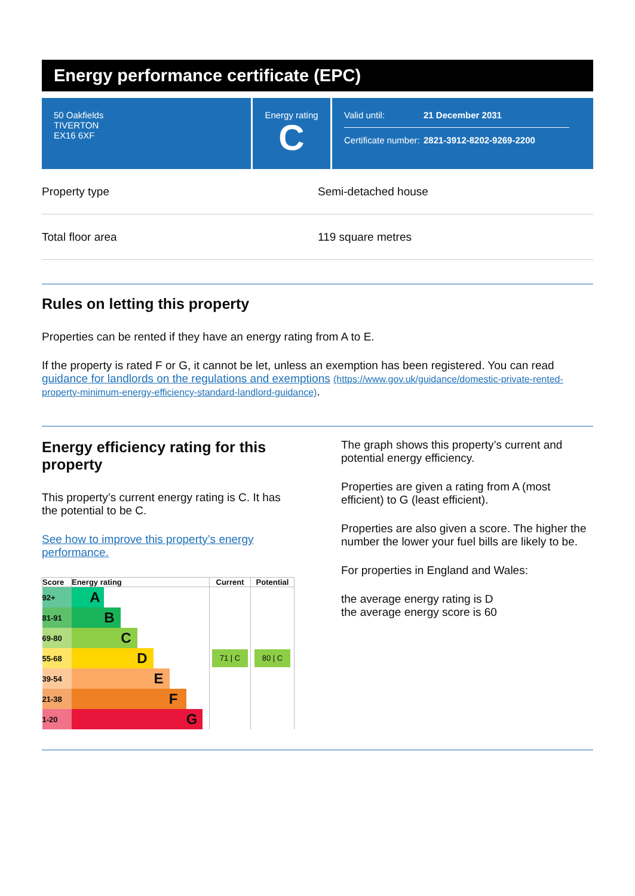Energy performance certificate (EPC)
50 Oakfields
TIVERTON
EX16 6XF
Energy rating
C
Valid until: 21 December 2031
Certificate number: 2821-3912-8202-9269-2200
Property type Semi-detached house
Total floor area 119 square metres
Rules on letting this property
Properties can be rented if they have an energy rating from A to E.
If the property is rated F or G, it cannot be let, unless an exemption has been registered. You can read guidance for landlords on the regulations and exemptions (https://www.gov.uk/guidance/domestic-private-rented-property-minimum-energy-efficiency-standard-landlord-guidance).
Energy efficiency rating for this property
This property’s current energy rating is C. It has the potential to be C.
See how to improve this property’s energy performance.
| Score | Energy rating | Current | Potential |
| --- | --- | --- | --- |
| 92+ | A | 71 / C | 80 / C |
| 81-91 | B | | |
| 69-80 | C | | |
| 55-68 | D | | |
| 39-54 | E | | |
| 21-38 | F | | |
| 1-20 | G | | |
The graph shows this property’s current and potential energy efficiency.
Properties are given a rating from A (most efficient) to G (least efficient).
Properties are also given a score. The higher the number the lower your fuel bills are likely to be.
For properties in England and Wales:
the average energy rating is D
the average energy score is 60